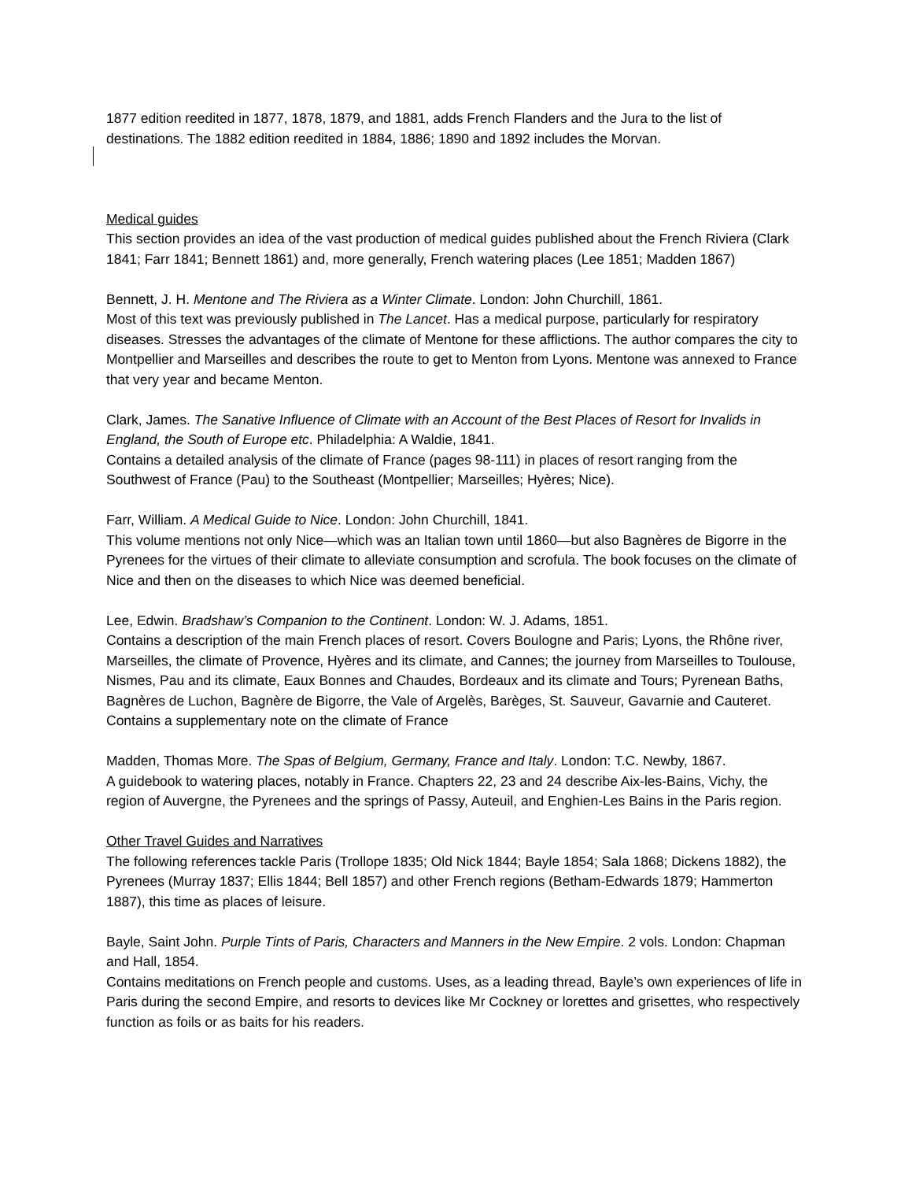1877 edition reedited in 1877, 1878, 1879, and 1881, adds French Flanders and the Jura to the list of destinations. The 1882 edition reedited in 1884, 1886; 1890 and 1892 includes the Morvan.
Medical guides
This section provides an idea of the vast production of medical guides published about the French Riviera (Clark 1841; Farr 1841; Bennett 1861) and, more generally, French watering places (Lee 1851; Madden 1867)
Bennett, J. H. Mentone and The Riviera as a Winter Climate. London: John Churchill, 1861.
Most of this text was previously published in The Lancet. Has a medical purpose, particularly for respiratory diseases. Stresses the advantages of the climate of Mentone for these afflictions. The author compares the city to Montpellier and Marseilles and describes the route to get to Menton from Lyons. Mentone was annexed to France that very year and became Menton.
Clark, James. The Sanative Influence of Climate with an Account of the Best Places of Resort for Invalids in England, the South of Europe etc. Philadelphia: A Waldie, 1841.
Contains a detailed analysis of the climate of France (pages 98-111) in places of resort ranging from the Southwest of France (Pau) to the Southeast (Montpellier; Marseilles; Hyères; Nice).
Farr, William. A Medical Guide to Nice. London: John Churchill, 1841.
This volume mentions not only Nice—which was an Italian town until 1860—but also Bagnères de Bigorre in the Pyrenees for the virtues of their climate to alleviate consumption and scrofula. The book focuses on the climate of Nice and then on the diseases to which Nice was deemed beneficial.
Lee, Edwin. Bradshaw’s Companion to the Continent. London: W. J. Adams, 1851.
Contains a description of the main French places of resort. Covers Boulogne and Paris; Lyons, the Rhône river, Marseilles, the climate of Provence, Hyères and its climate, and Cannes; the journey from Marseilles to Toulouse, Nismes, Pau and its climate, Eaux Bonnes and Chaudes, Bordeaux and its climate and Tours; Pyrenean Baths, Bagnères de Luchon, Bagnère de Bigorre, the Vale of Argelès, Barèges, St. Sauveur, Gavarnie and Cauteret. Contains a supplementary note on the climate of France
Madden, Thomas More. The Spas of Belgium, Germany, France and Italy. London: T.C. Newby, 1867.
A guidebook to watering places, notably in France. Chapters 22, 23 and 24 describe Aix-les-Bains, Vichy, the region of Auvergne, the Pyrenees and the springs of Passy, Auteuil, and Enghien-Les Bains in the Paris region.
Other Travel Guides and Narratives
The following references tackle Paris (Trollope 1835; Old Nick 1844; Bayle 1854; Sala 1868; Dickens 1882), the Pyrenees (Murray 1837; Ellis 1844; Bell 1857) and other French regions (Betham-Edwards 1879; Hammerton 1887), this time as places of leisure.
Bayle, Saint John. Purple Tints of Paris, Characters and Manners in the New Empire. 2 vols. London: Chapman and Hall, 1854.
Contains meditations on French people and customs. Uses, as a leading thread, Bayle’s own experiences of life in Paris during the second Empire, and resorts to devices like Mr Cockney or lorettes and grisettes, who respectively function as foils or as baits for his readers.